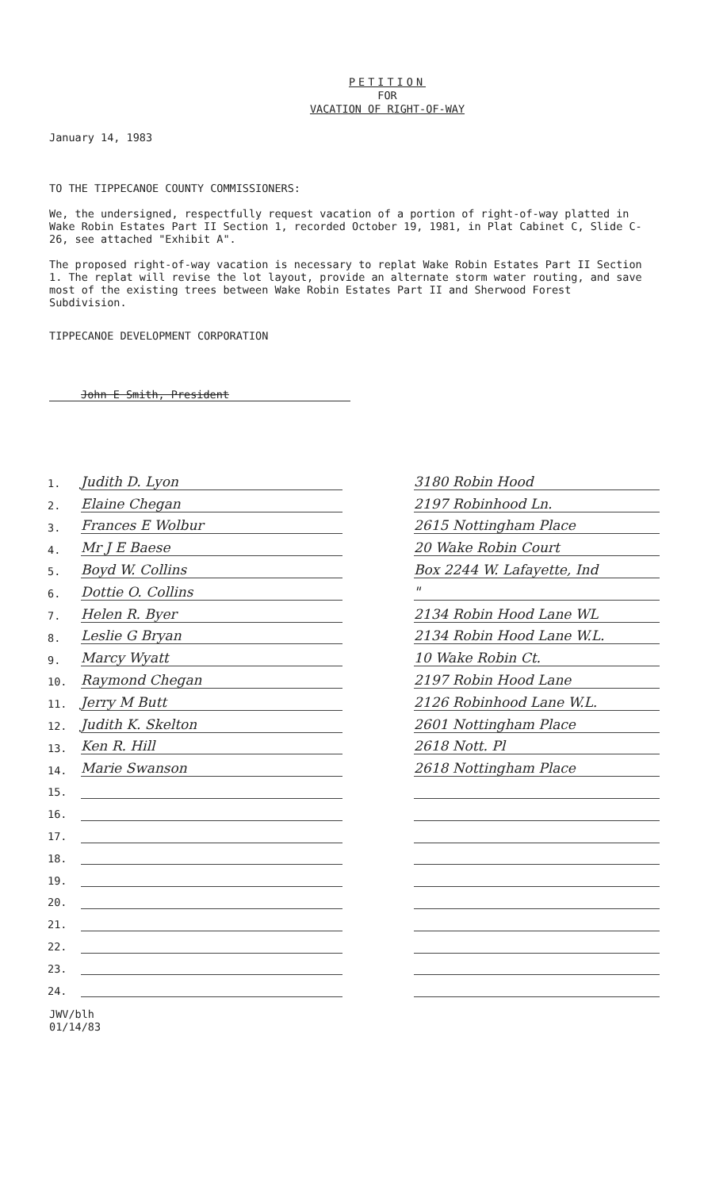PETITION
FOR
VACATION OF RIGHT-OF-WAY
January 14, 1983
TO THE TIPPECANOE COUNTY COMMISSIONERS:
We, the undersigned, respectfully request vacation of a portion of right-of-way platted in Wake Robin Estates Part II Section 1, recorded October 19, 1981, in Plat Cabinet C, Slide C-26, see attached "Exhibit A".
The proposed right-of-way vacation is necessary to replat Wake Robin Estates Part II Section 1. The replat will revise the lot layout, provide an alternate storm water routing, and save most of the existing trees between Wake Robin Estates Part II and Sherwood Forest Subdivision.
TIPPECANOE DEVELOPMENT CORPORATION
John E Smith, President
| 1. | Judith D. Lyon | | 3180 Robin Hood |
| 2. | Elaine Chegan | | 2197 Robinhood Ln. |
| 3. | Frances E Wolbur | | 2615 Nottingham Place |
| 4. | Mr J E Baese | | 20 Wake Robin Court |
| 5. | Boyd W. Collins | | Box 2244 W. Lafayette, Ind |
| 6. | Dottie O. Collins | | " |
| 7. | Helen R. Byer | | 2134 Robin Hood Lane WL |
| 8. | Leslie G Bryan | | 2134 Robin Hood Lane W.L. |
| 9. | Marcy Wyatt | | 10 Wake Robin Ct. |
| 10. | Raymond Chegan | | 2197 Robin Hood Lane |
| 11. | Jerry M Butt | | 2126 Robinhood Lane W.L. |
| 12. | Judith K. Skelton | | 2601 Nottingham Place |
| 13. | Ken R. Hill | | 2618 Nott. Pl |
| 14. | Marie Swanson | | 2618 Nottingham Place |
| 15. | | | |
| 16. | | | |
| 17. | | | |
| 18. | | | |
| 19. | | | |
| 20. | | | |
| 21. | | | |
| 22. | | | |
| 23. | | | |
| 24. | | | |
JWV/blh
01/14/83